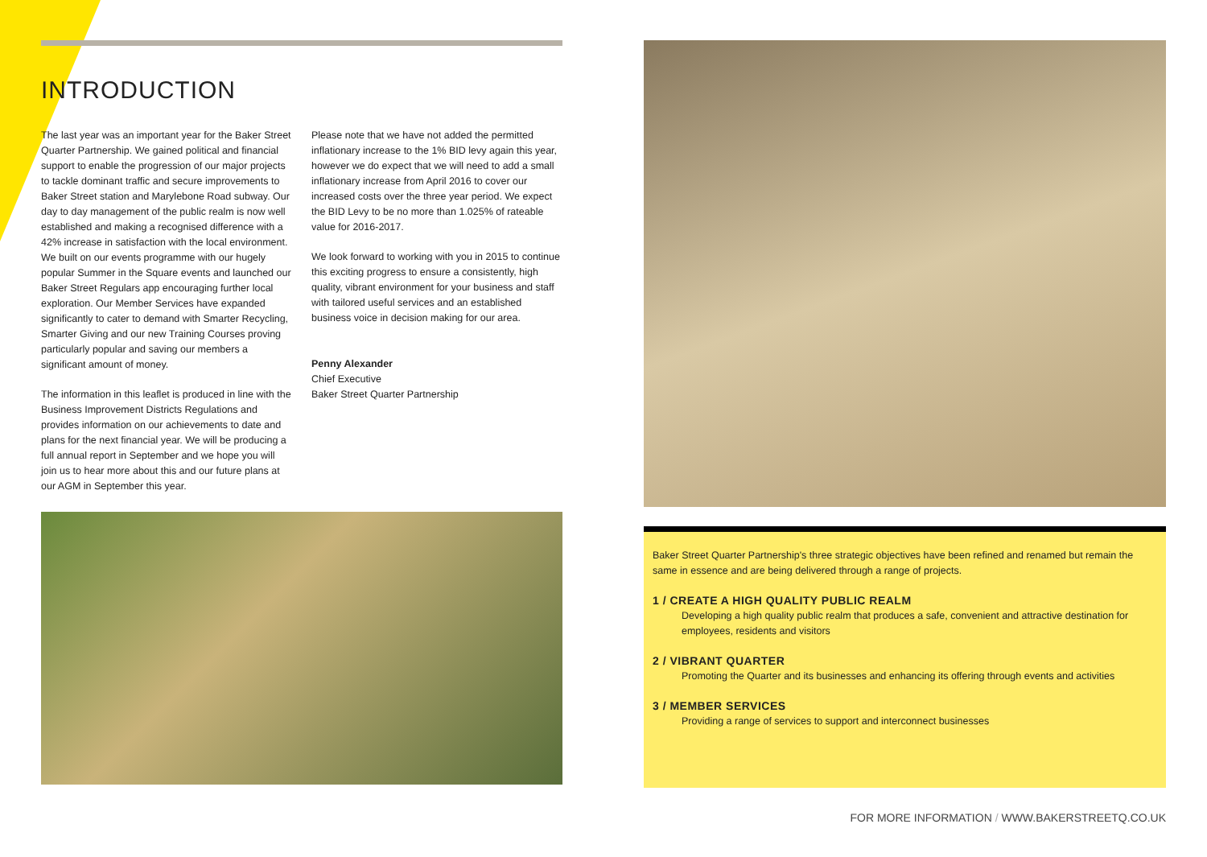INTRODUCTION
The last year was an important year for the Baker Street Quarter Partnership. We gained political and financial support to enable the progression of our major projects to tackle dominant traffic and secure improvements to Baker Street station and Marylebone Road subway. Our day to day management of the public realm is now well established and making a recognised difference with a 42% increase in satisfaction with the local environment. We built on our events programme with our hugely popular Summer in the Square events and launched our Baker Street Regulars app encouraging further local exploration. Our Member Services have expanded significantly to cater to demand with Smarter Recycling, Smarter Giving and our new Training Courses proving particularly popular and saving our members a significant amount of money.
The information in this leaflet is produced in line with the Business Improvement Districts Regulations and provides information on our achievements to date and plans for the next financial year. We will be producing a full annual report in September and we hope you will join us to hear more about this and our future plans at our AGM in September this year.
Please note that we have not added the permitted inflationary increase to the 1% BID levy again this year, however we do expect that we will need to add a small inflationary increase from April 2016 to cover our increased costs over the three year period. We expect the BID Levy to be no more than 1.025% of rateable value for 2016-2017.
We look forward to working with you in 2015 to continue this exciting progress to ensure a consistently, high quality, vibrant environment for your business and staff with tailored useful services and an established business voice in decision making for our area.
Penny Alexander
Chief Executive
Baker Street Quarter Partnership
Baker Street Quarter Partnership's three strategic objectives have been refined and renamed but remain the same in essence and are being delivered through a range of projects.
1 / CREATE A HIGH QUALITY PUBLIC REALM
Developing a high quality public realm that produces a safe, convenient and attractive destination for employees, residents and visitors
2 / VIBRANT QUARTER
Promoting the Quarter and its businesses and enhancing its offering through events and activities
3 / MEMBER SERVICES
Providing a range of services to support and interconnect businesses
FOR MORE INFORMATION / WWW.BAKERSTREETQ.CO.UK